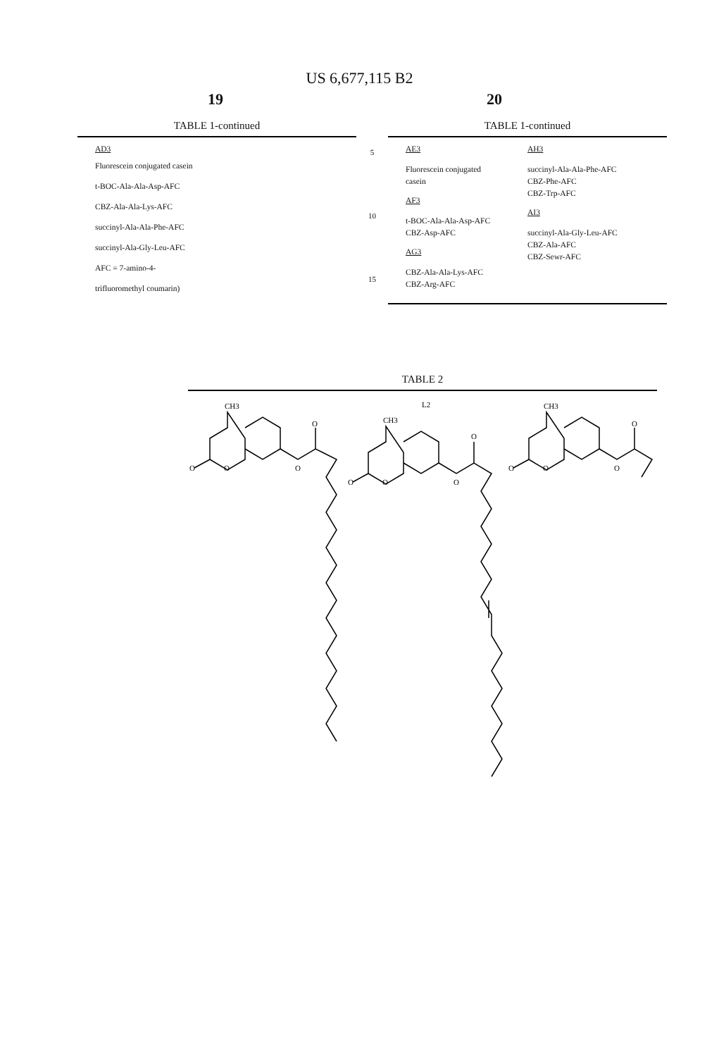US 6,677,115 B2
19 20
TABLE 1-continued
AD3
Fluorescein conjugated casein
t-BOC-Ala-Ala-Asp-AFC
CBZ-Ala-Ala-Lys-AFC
succinyl-Ala-Ala-Phe-AFC
succinyl-Ala-Gly-Leu-AFC
AFC = 7-amino-4-
trifluoromethyl coumarin)
5
10
15
TABLE 1-continued
AE3
Fluorescein conjugated
casein
AF3
t-BOC-Ala-Ala-Asp-AFC
CBZ-Asp-AFC
AG3
CBZ-Ala-Ala-Lys-AFC
CBZ-Arg-AFC
AH3
succinyl-Ala-Ala-Phe-AFC
CBZ-Phe-AFC
CBZ-Trp-AFC
AI3
succinyl-Ala-Gly-Leu-AFC
CBZ-Ala-AFC
CBZ-Sewr-AFC
TABLE 2
CH3
O
O
O
O
L2
CH3
O
O
O
O
CH3
O
O
O
O